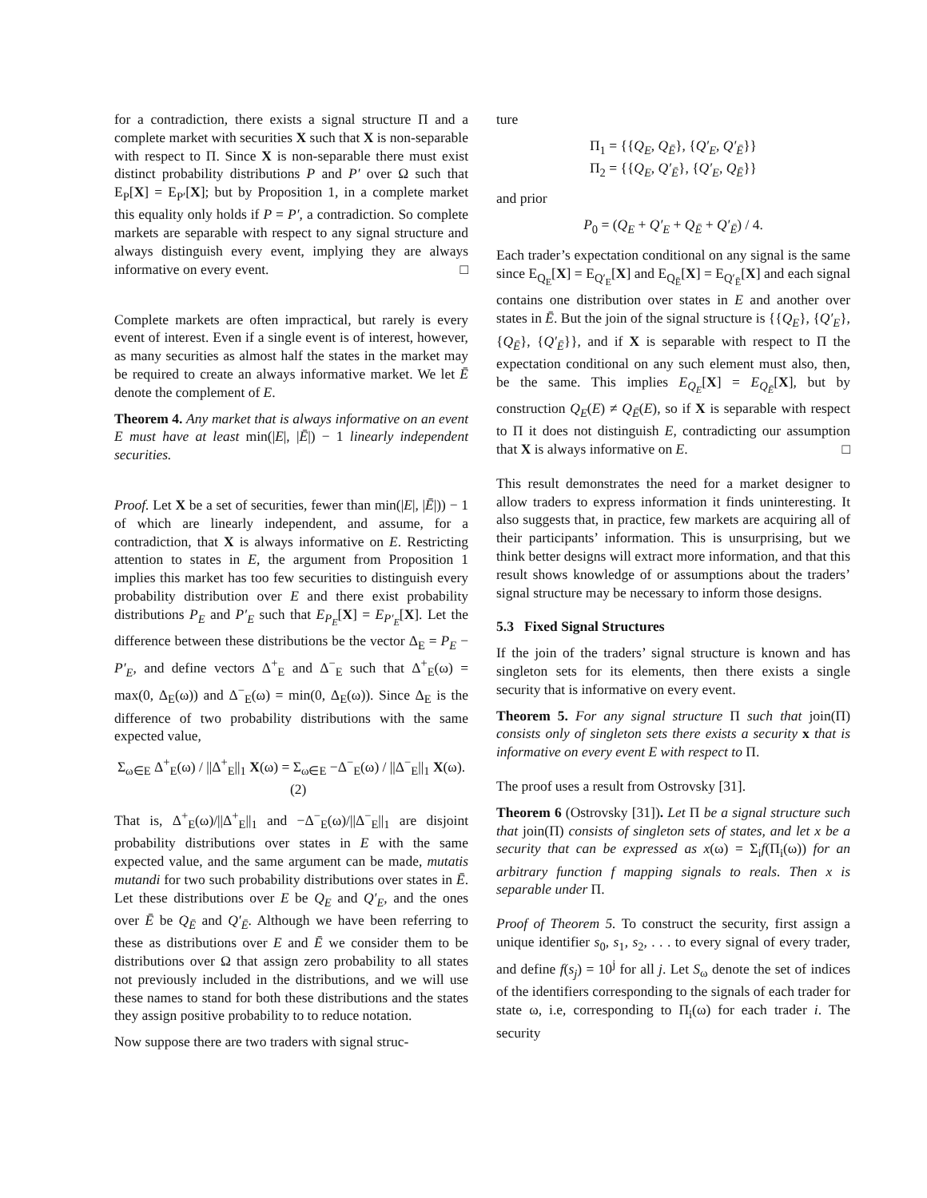for a contradiction, there exists a signal structure Π and a complete market with securities X such that X is non-separable with respect to Π. Since X is non-separable there must exist distinct probability distributions P and P′ over Ω such that E<sub>P</sub>[X] = E<sub>P′</sub>[X]; but by Proposition 1, in a complete market this equality only holds if P = P′, a contradiction. So complete markets are separable with respect to any signal structure and always distinguish every event, implying they are always informative on every event. □
Complete markets are often impractical, but rarely is every event of interest. Even if a single event is of interest, however, as many securities as almost half the states in the market may be required to create an always informative market. We let Ē denote the complement of E.
Theorem 4. Any market that is always informative on an event E must have at least min(|E|, |Ē|) − 1 linearly independent securities.
Proof. Let X be a set of securities, fewer than min(|E|, |Ē|)) − 1 of which are linearly independent, and assume, for a contradiction, that X is always informative on E. Restricting attention to states in E, the argument from Proposition 1 implies this market has too few securities to distinguish every probability distribution over E and there exist probability distributions P<sub>E</sub> and P′<sub>E</sub> such that E<sub>P<sub>E</sub></sub>[X] = E<sub>P′<sub>E</sub></sub>[X]. Let the difference between these distributions be the vector Δ<sub>E</sub> = P<sub>E</sub> − P′<sub>E</sub>, and define vectors Δ<sup>+</sup><sub>E</sub> and Δ<sup>−</sup><sub>E</sub> such that Δ<sup>+</sup><sub>E</sub>(ω) = max(0, Δ<sub>E</sub>(ω)) and Δ<sup>−</sup><sub>E</sub>(ω) = min(0, Δ<sub>E</sub>(ω)). Since Δ<sub>E</sub> is the difference of two probability distributions with the same expected value,
Σ<sub>ω∈E</sub> Δ<sup>+</sup><sub>E</sub>(ω) / ||Δ<sup>+</sup><sub>E</sub>||<sub>1</sub> X(ω) = Σ<sub>ω∈E</sub> −Δ<sup>−</sup><sub>E</sub>(ω) / ||Δ<sup>−</sup><sub>E</sub>||<sub>1</sub> X(ω). (2)
That is, Δ<sup>+</sup><sub>E</sub>(ω)/||Δ<sup>+</sup><sub>E</sub>||<sub>1</sub> and −Δ<sup>−</sup><sub>E</sub>(ω)/||Δ<sup>−</sup><sub>E</sub>||<sub>1</sub> are disjoint probability distributions over states in E with the same expected value, and the same argument can be made, mutatis mutandi for two such probability distributions over states in Ē. Let these distributions over E be Q<sub>E</sub> and Q′<sub>E</sub>, and the ones over Ē be Q<sub>Ē</sub> and Q′<sub>Ē</sub>. Although we have been referring to these as distributions over E and Ē we consider them to be distributions over Ω that assign zero probability to all states not previously included in the distributions, and we will use these names to stand for both these distributions and the states they assign positive probability to to reduce notation.
Now suppose there are two traders with signal struc-
ture
Π<sub>1</sub> = {{Q<sub>E</sub>, Q<sub>Ē</sub>}, {Q′<sub>E</sub>, Q′<sub>Ē</sub>}}
Π<sub>2</sub> = {{Q<sub>E</sub>, Q′<sub>Ē</sub>}, {Q′<sub>E</sub>, Q<sub>Ē</sub>}}
and prior
P<sub>0</sub> = (Q<sub>E</sub> + Q′<sub>E</sub> + Q<sub>Ē</sub> + Q′<sub>Ē</sub>) / 4.
Each trader’s expectation conditional on any signal is the same since E<sub>Q<sub>E</sub></sub>[X] = E<sub>Q′<sub>E</sub></sub>[X] and E<sub>Q<sub>Ē</sub></sub>[X] = E<sub>Q′<sub>Ē</sub></sub>[X] and each signal contains one distribution over states in E and another over states in Ē. But the join of the signal structure is {{Q<sub>E</sub>}, {Q′<sub>E</sub>}, {Q<sub>Ē</sub>}, {Q′<sub>Ē</sub>}}, and if X is separable with respect to Π the expectation conditional on any such element must also, then, be the same. This implies E<sub>Q<sub>E</sub></sub>[X] = E<sub>Q<sub>Ē</sub></sub>[X], but by construction Q<sub>E</sub>(E) ≠ Q<sub>Ē</sub>(E), so if X is separable with respect to Π it does not distinguish E, contradicting our assumption that X is always informative on E. □
This result demonstrates the need for a market designer to allow traders to express information it finds uninteresting. It also suggests that, in practice, few markets are acquiring all of their participants’ information. This is unsurprising, but we think better designs will extract more information, and that this result shows knowledge of or assumptions about the traders’ signal structure may be necessary to inform those designs.
5.3 Fixed Signal Structures
If the join of the traders’ signal structure is known and has singleton sets for its elements, then there exists a single security that is informative on every event.
Theorem 5. For any signal structure Π such that join(Π) consists only of singleton sets there exists a security x that is informative on every event E with respect to Π.
The proof uses a result from Ostrovsky [31].
Theorem 6 (Ostrovsky [31]). Let Π be a signal structure such that join(Π) consists of singleton sets of states, and let x be a security that can be expressed as x(ω) = Σ<sub>i</sub>f(Π<sub>i</sub>(ω)) for an arbitrary function f mapping signals to reals. Then x is separable under Π.
Proof of Theorem 5. To construct the security, first assign a unique identifier s<sub>0</sub>, s<sub>1</sub>, s<sub>2</sub>, . . . to every signal of every trader, and define f(s<sub>j</sub>) = 10<sup>j</sup> for all j. Let S<sub>ω</sub> denote the set of indices of the identifiers corresponding to the signals of each trader for state ω, i.e, corresponding to Π<sub>i</sub>(ω) for each trader i. The security